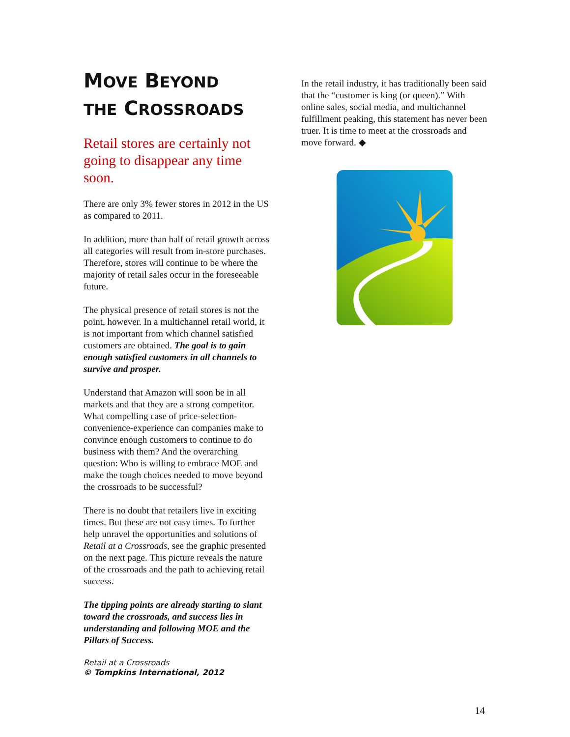MOVE BEYOND
THE CROSSROADS
Retail stores are certainly not going to disappear any time soon.
There are only 3% fewer stores in 2012 in the US as compared to 2011.
In addition, more than half of retail growth across all categories will result from in-store purchases. Therefore, stores will continue to be where the majority of retail sales occur in the foreseeable future.
The physical presence of retail stores is not the point, however. In a multichannel retail world, it is not important from which channel satisfied customers are obtained. The goal is to gain enough satisfied customers in all channels to survive and prosper.
Understand that Amazon will soon be in all markets and that they are a strong competitor. What compelling case of price-selection-convenience-experience can companies make to convince enough customers to continue to do business with them? And the overarching question: Who is willing to embrace MOE and make the tough choices needed to move beyond the crossroads to be successful?
There is no doubt that retailers live in exciting times. But these are not easy times. To further help unravel the opportunities and solutions of Retail at a Crossroads, see the graphic presented on the next page. This picture reveals the nature of the crossroads and the path to achieving retail success.
The tipping points are already starting to slant toward the crossroads, and success lies in understanding and following MOE and the Pillars of Success.
Retail at a Crossroads
© Tompkins International, 2012
In the retail industry, it has traditionally been said that the “customer is king (or queen).” With online sales, social media, and multichannel fulfillment peaking, this statement has never been truer. It is time to meet at the crossroads and move forward. ◆
14